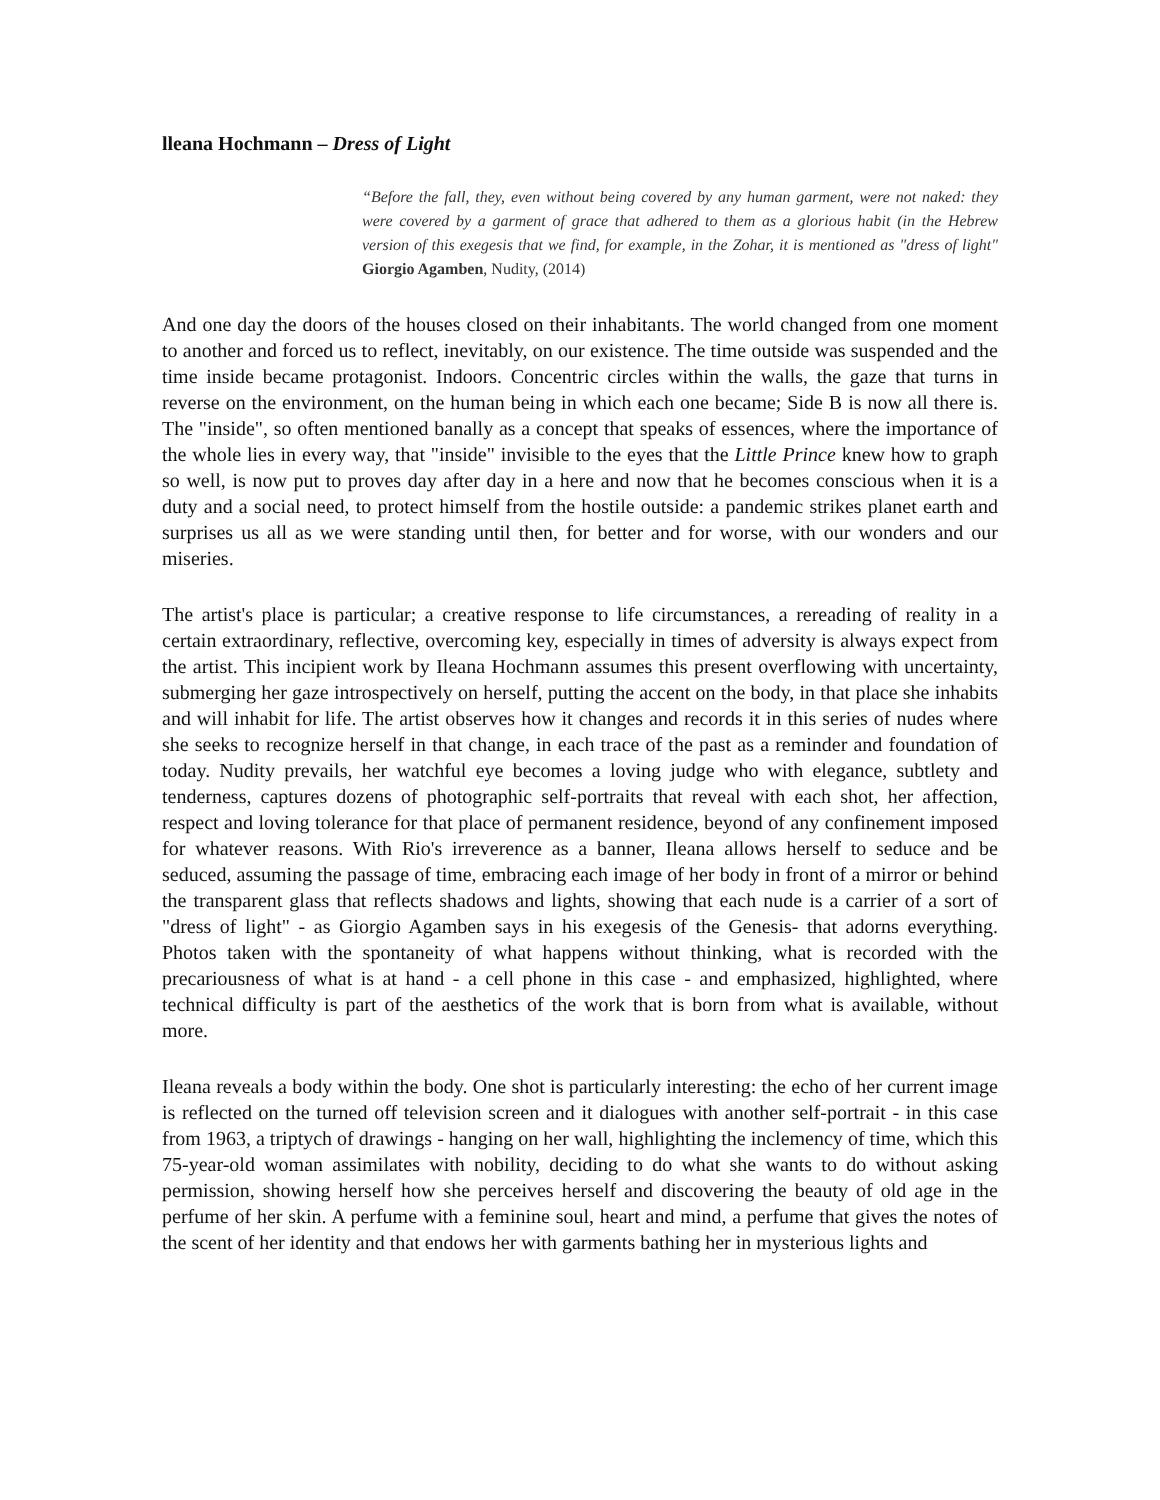lleana Hochmann – Dress of Light
“Before the fall, they, even without being covered by any human garment, were not naked: they were covered by a garment of grace that adhered to them as a glorious habit (in the Hebrew version of this exegesis that we find, for example, in the Zohar, it is mentioned as "dress of light" Giorgio Agamben, Nudity, (2014)
And one day the doors of the houses closed on their inhabitants. The world changed from one moment to another and forced us to reflect, inevitably, on our existence. The time outside was suspended and the time inside became protagonist. Indoors. Concentric circles within the walls, the gaze that turns in reverse on the environment, on the human being in which each one became; Side B is now all there is. The "inside", so often mentioned banally as a concept that speaks of essences, where the importance of the whole lies in every way, that "inside" invisible to the eyes that the Little Prince knew how to graph so well, is now put to proves day after day in a here and now that he becomes conscious when it is a duty and a social need, to protect himself from the hostile outside: a pandemic strikes planet earth and surprises us all as we were standing until then, for better and for worse, with our wonders and our miseries.
The artist's place is particular; a creative response to life circumstances, a rereading of reality in a certain extraordinary, reflective, overcoming key, especially in times of adversity is always expect from the artist. This incipient work by Ileana Hochmann assumes this present overflowing with uncertainty, submerging her gaze introspectively on herself, putting the accent on the body, in that place she inhabits and will inhabit for life. The artist observes how it changes and records it in this series of nudes where she seeks to recognize herself in that change, in each trace of the past as a reminder and foundation of today. Nudity prevails, her watchful eye becomes a loving judge who with elegance, subtlety and tenderness, captures dozens of photographic self-portraits that reveal with each shot, her affection, respect and loving tolerance for that place of permanent residence, beyond of any confinement imposed for whatever reasons. With Rio's irreverence as a banner, Ileana allows herself to seduce and be seduced, assuming the passage of time, embracing each image of her body in front of a mirror or behind the transparent glass that reflects shadows and lights, showing that each nude is a carrier of a sort of "dress of light" - as Giorgio Agamben says in his exegesis of the Genesis- that adorns everything. Photos taken with the spontaneity of what happens without thinking, what is recorded with the precariousness of what is at hand - a cell phone in this case - and emphasized, highlighted, where technical difficulty is part of the aesthetics of the work that is born from what is available, without more.
Ileana reveals a body within the body. One shot is particularly interesting: the echo of her current image is reflected on the turned off television screen and it dialogues with another self-portrait - in this case from 1963, a triptych of drawings - hanging on her wall, highlighting the inclemency of time, which this 75-year-old woman assimilates with nobility, deciding to do what she wants to do without asking permission, showing herself how she perceives herself and discovering the beauty of old age in the perfume of her skin. A perfume with a feminine soul, heart and mind, a perfume that gives the notes of the scent of her identity and that endows her with garments bathing her in mysterious lights and